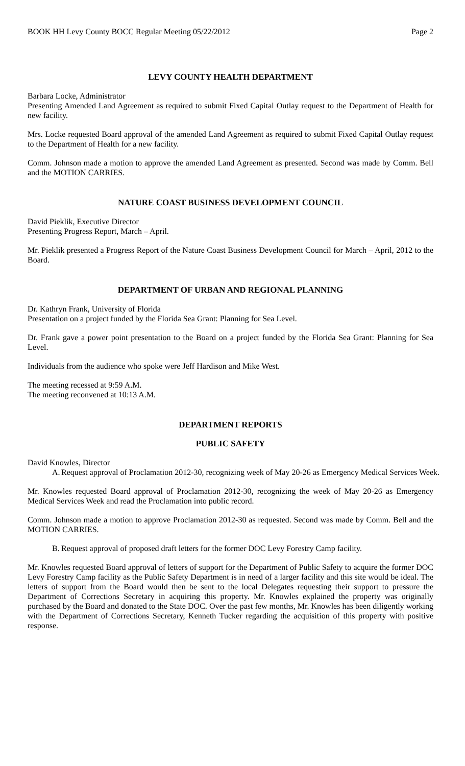BOOK HH Levy County BOCC Regular Meeting 05/22/2012 Page 2
LEVY COUNTY HEALTH DEPARTMENT
Barbara Locke, Administrator
Presenting Amended Land Agreement as required to submit Fixed Capital Outlay request to the Department of Health for new facility.
Mrs. Locke requested Board approval of the amended Land Agreement as required to submit Fixed Capital Outlay request to the Department of Health for a new facility.
Comm. Johnson made a motion to approve the amended Land Agreement as presented. Second was made by Comm. Bell and the MOTION CARRIES.
NATURE COAST BUSINESS DEVELOPMENT COUNCIL
David Pieklik, Executive Director
Presenting Progress Report, March – April.
Mr. Pieklik presented a Progress Report of the Nature Coast Business Development Council for March – April, 2012 to the Board.
DEPARTMENT OF URBAN AND REGIONAL PLANNING
Dr. Kathryn Frank, University of Florida
Presentation on a project funded by the Florida Sea Grant: Planning for Sea Level.
Dr. Frank gave a power point presentation to the Board on a project funded by the Florida Sea Grant: Planning for Sea Level.
Individuals from the audience who spoke were Jeff Hardison and Mike West.
The meeting recessed at 9:59 A.M.
The meeting reconvened at 10:13 A.M.
DEPARTMENT REPORTS
PUBLIC SAFETY
David Knowles, Director
A. Request approval of Proclamation 2012-30, recognizing week of May 20-26 as Emergency Medical Services Week.
Mr. Knowles requested Board approval of Proclamation 2012-30, recognizing the week of May 20-26 as Emergency Medical Services Week and read the Proclamation into public record.
Comm. Johnson made a motion to approve Proclamation 2012-30 as requested. Second was made by Comm. Bell and the MOTION CARRIES.
B. Request approval of proposed draft letters for the former DOC Levy Forestry Camp facility.
Mr. Knowles requested Board approval of letters of support for the Department of Public Safety to acquire the former DOC Levy Forestry Camp facility as the Public Safety Department is in need of a larger facility and this site would be ideal. The letters of support from the Board would then be sent to the local Delegates requesting their support to pressure the Department of Corrections Secretary in acquiring this property. Mr. Knowles explained the property was originally purchased by the Board and donated to the State DOC. Over the past few months, Mr. Knowles has been diligently working with the Department of Corrections Secretary, Kenneth Tucker regarding the acquisition of this property with positive response.